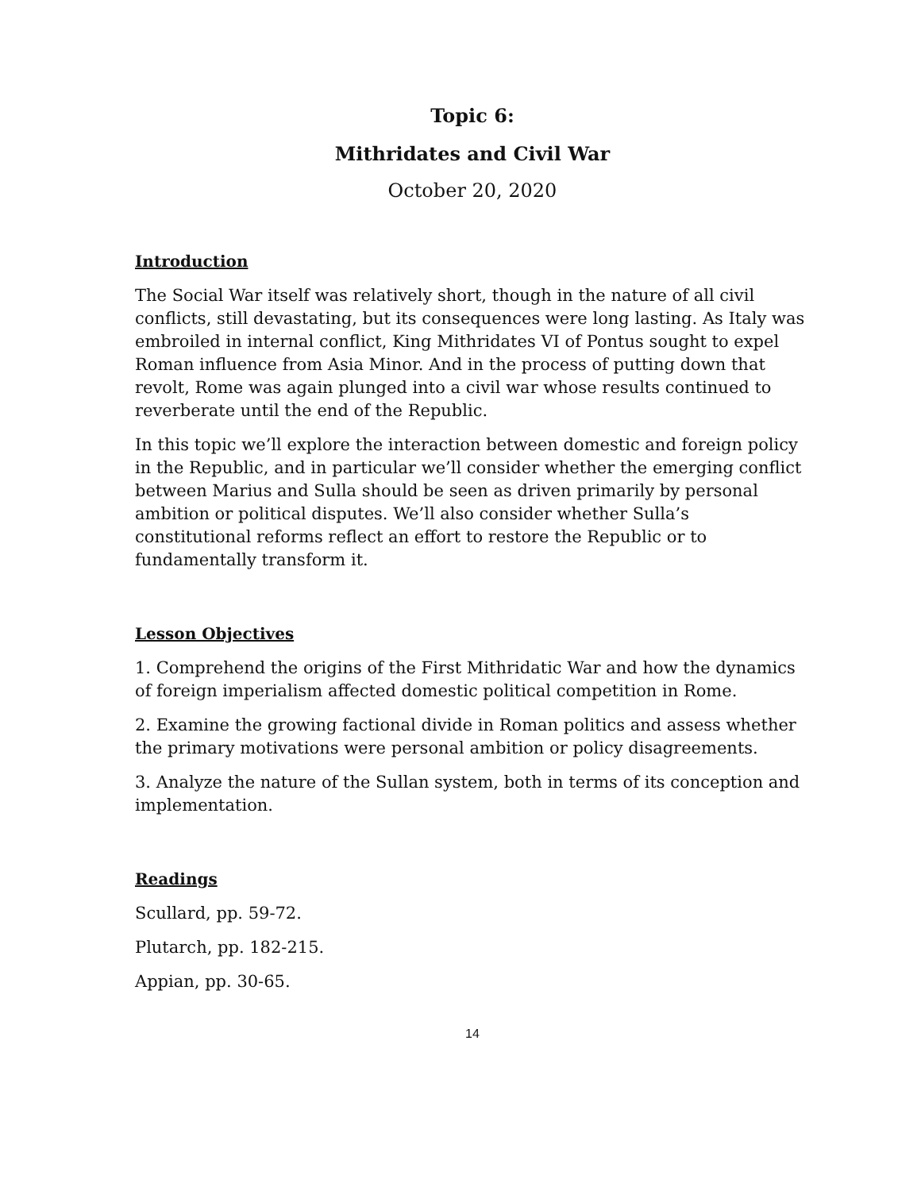Topic 6:
Mithridates and Civil War
October 20, 2020
Introduction
The Social War itself was relatively short, though in the nature of all civil conflicts, still devastating, but its consequences were long lasting. As Italy was embroiled in internal conflict, King Mithridates VI of Pontus sought to expel Roman influence from Asia Minor. And in the process of putting down that revolt, Rome was again plunged into a civil war whose results continued to reverberate until the end of the Republic.
In this topic we’ll explore the interaction between domestic and foreign policy in the Republic, and in particular we’ll consider whether the emerging conflict between Marius and Sulla should be seen as driven primarily by personal ambition or political disputes. We’ll also consider whether Sulla’s constitutional reforms reflect an effort to restore the Republic or to fundamentally transform it.
Lesson Objectives
1. Comprehend the origins of the First Mithridatic War and how the dynamics of foreign imperialism affected domestic political competition in Rome.
2. Examine the growing factional divide in Roman politics and assess whether the primary motivations were personal ambition or policy disagreements.
3. Analyze the nature of the Sullan system, both in terms of its conception and implementation.
Readings
Scullard, pp. 59-72.
Plutarch, pp. 182-215.
Appian, pp. 30-65.
14